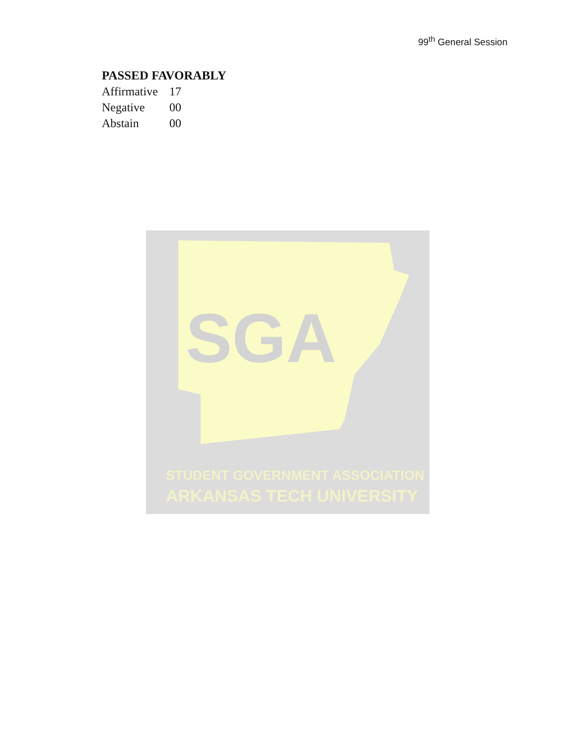99<sup>th</sup> General Session
PASSED FAVORABLY
Affirmative 17
Negative 00
Abstain 00
SGA
STUDENT GOVERNMENT ASSOCIATION
ARKANSAS TECH UNIVERSITY